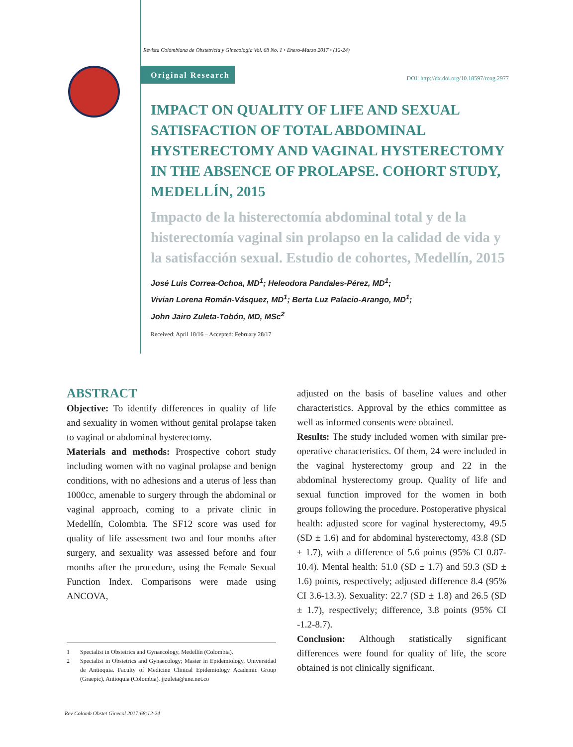Revista Colombiana de Obstetricia y Ginecología Vol. 68 No. 1 • Enero-Marzo 2017 • (12-24)
Original Research DOI: http://dx.doi.org/10.18597/rcog.2977
IMPACT ON QUALITY OF LIFE AND SEXUAL SATISFACTION OF TOTAL ABDOMINAL HYSTERECTOMY AND VAGINAL HYSTERECTOMY IN THE ABSENCE OF PROLAPSE. COHORT STUDY, MEDELLÍN, 2015
Impacto de la histerectomía abdominal total y de la histerectomía vaginal sin prolapso en la calidad de vida y la satisfacción sexual. Estudio de cohortes, Medellín, 2015
José Luis Correa-Ochoa, MD<sup>1</sup>; Heleodora Pandales-Pérez, MD<sup>1</sup>;
Vivian Lorena Román-Vásquez, MD<sup>1</sup>; Berta Luz Palacio-Arango, MD<sup>1</sup>;
John Jairo Zuleta-Tobón, MD, MSc<sup>2</sup>
Received: April 18/16 – Accepted: February 28/17
ABSTRACT
Objective: To identify differences in quality of life and sexuality in women without genital prolapse taken to vaginal or abdominal hysterectomy.
Materials and methods: Prospective cohort study including women with no vaginal prolapse and benign conditions, with no adhesions and a uterus of less than 1000cc, amenable to surgery through the abdominal or vaginal approach, coming to a private clinic in Medellín, Colombia. The SF12 score was used for quality of life assessment two and four months after surgery, and sexuality was assessed before and four months after the procedure, using the Female Sexual Function Index. Comparisons were made using ANCOVA,
1 Specialist in Obstetrics and Gynaecology, Medellín (Colombia).
2 Specialist in Obstetrics and Gynaecology; Master in Epidemiology, Universidad de Antioquia. Faculty of Medicine Clinical Epidemiology Academic Group (Graepic), Antioquia (Colombia). jjzuleta@une.net.co
adjusted on the basis of baseline values and other characteristics. Approval by the ethics committee as well as informed consents were obtained.
Results: The study included women with similar pre-operative characteristics. Of them, 24 were included in the vaginal hysterectomy group and 22 in the abdominal hysterectomy group. Quality of life and sexual function improved for the women in both groups following the procedure. Postoperative physical health: adjusted score for vaginal hysterectomy, 49.5 (SD ± 1.6) and for abdominal hysterectomy, 43.8 (SD ± 1.7), with a difference of 5.6 points (95% CI 0.87-10.4). Mental health: 51.0 (SD ± 1.7) and 59.3 (SD ± 1.6) points, respectively; adjusted difference 8.4 (95% CI 3.6-13.3). Sexuality: 22.7 (SD ± 1.8) and 26.5 (SD ± 1.7), respectively; difference, 3.8 points (95% CI -1.2-8.7).
Conclusion: Although statistically significant differences were found for quality of life, the score obtained is not clinically significant.
Rev Colomb Obstet Ginecol 2017;68:12-24